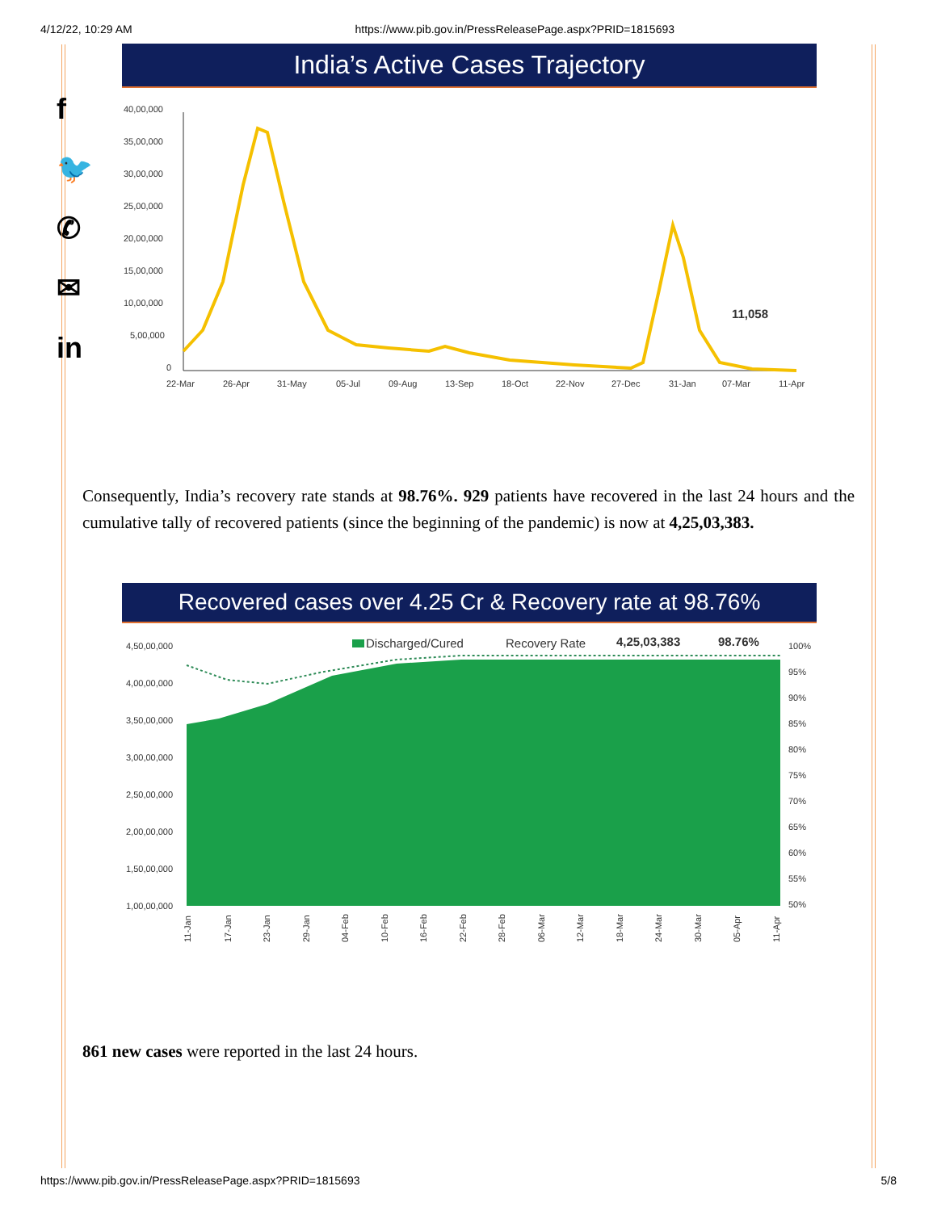4/12/22, 10:29 AM https://www.pib.gov.in/PressReleasePage.aspx?PRID=1815693
f
🐦
✆
✉
in
India’s Active Cases Trajectory
40,00,000
35,00,000
30,00,000
25,00,000
20,00,000
15,00,000
10,00,000
5,00,000
0
22-Mar
26-Apr
31-May
05-Jul
09-Aug
13-Sep
18-Oct
22-Nov
27-Dec
31-Jan
07-Mar
11-Apr
11,058
Consequently, India’s recovery rate stands at 98.76%. 929 patients have recovered in the last 24 hours and the cumulative tally of recovered patients (since the beginning of the pandemic) is now at 4,25,03,383.
Recovered cases over 4.25 Cr & Recovery rate at 98.76%
4,50,00,000
4,00,00,000
3,50,00,000
3,00,00,000
2,50,00,000
2,00,00,000
1,50,00,000
1,00,00,000
100%
95%
90%
85%
80%
75%
70%
65%
60%
55%
50%
Discharged/Cured
Recovery Rate
4,25,03,383
98.76%
11-Jan
17-Jan
23-Jan
29-Jan
04-Feb
10-Feb
16-Feb
22-Feb
28-Feb
06-Mar
12-Mar
18-Mar
24-Mar
30-Mar
05-Apr
11-Apr
861 new cases were reported in the last 24 hours.
https://www.pib.gov.in/PressReleasePage.aspx?PRID=1815693 5/8